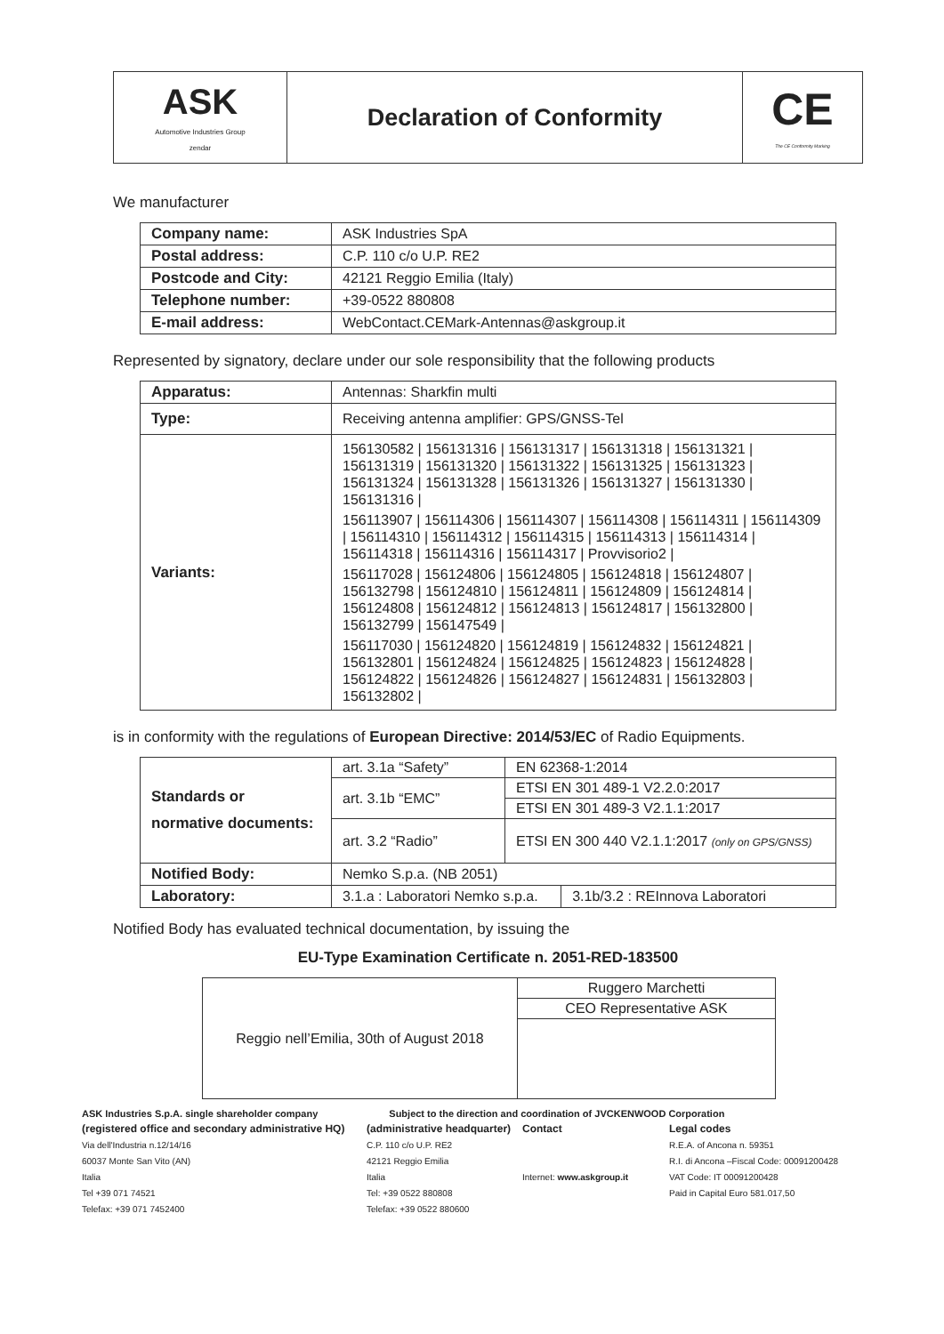| ASK Automotive Industries Group zendar | Declaration of Conformity | CE The CE Conformity Marking |
We manufacturer
| Company name: | ASK Industries SpA |
| Postal address: | C.P. 110 c/o U.P. RE2 |
| Postcode and City: | 42121 Reggio Emilia (Italy) |
| Telephone number: | +39-0522 880808 |
| E-mail address: | WebContact.CEMark-Antennas@askgroup.it |
Represented by signatory, declare under our sole responsibility that the following products
| Apparatus: | Antennas: Sharkfin multi |
| Type: | Receiving antenna amplifier: GPS/GNSS-Tel |
| Variants: | 156130582 / 156131316 / 156131317 / 156131318 / 156131321 / 156131319 / 156131320 / 156131322 / 156131325 / 156131323 / 156131324 / 156131328 / 156131326 / 156131327 / 156131330 / 156131316 / 156113907 / 156114306 / 156114307 / 156114308 / 156114311 / 156114309 / 156114310 / 156114312 / 156114315 / 156114313 / 156114314 / 156114318 / 156114316 / 156114317 / Provvisorio2 / 156117028 / 156124806 / 156124805 / 156124818 / 156124807 / 156132798 / 156124810 / 156124811 / 156124809 / 156124814 / 156124808 / 156124812 / 156124813 / 156124817 / 156132800 / 156132799 / 156147549 / 156117030 / 156124820 / 156124819 / 156124832 / 156124821 / 156132801 / 156124824 / 156124825 / 156124823 / 156124828 / 156124822 / 156124826 / 156124827 / 156124831 / 156132803 / 156132802 / |
is in conformity with the regulations of European Directive: 2014/53/EC of Radio Equipments.
| Standards or normative documents: | art. 3.1a “Safety” | EN 62368-1:2014 | |
| | art. 3.1b “EMC” | ETSI EN 301 489-1 V2.2.0:2017 | |
| | | ETSI EN 301 489-3 V2.1.1:2017 | |
| | art. 3.2 “Radio” | ETSI EN 300 440 V2.1.1:2017 (only on GPS/GNSS) | |
| Notified Body: | Nemko S.p.a. (NB 2051) | | |
| Laboratory: | 3.1.a : Laboratori Nemko s.p.a. | | 3.1b/3.2 : REInnova Laboratori |
Notified Body has evaluated technical documentation, by issuing the
EU-Type Examination Certificate n. 2051-RED-183500
| Reggio nell’Emilia, 30th of August 2018 | Ruggero Marchetti |
| | CEO Representative ASK |
ASK Industries S.p.A. single shareholder company Subject to the direction and coordination of JVCKENWOOD Corporation
(registered office and secondary administrative HQ)
Via dell'Industria n.12/14/16
60037 Monte San Vito (AN)
Italia
Tel +39 071 74521
Telefax: +39 071 7452400
(administrative headquarter)
C.P. 110 c/o U.P. RE2
42121 Reggio Emilia
Italia
Tel: +39 0522 880808
Telefax: +39 0522 880600
Contact
Internet: www.askgroup.it
Legal codes
R.E.A. of Ancona n. 59351
R.I. di Ancona –Fiscal Code: 00091200428
VAT Code: IT 00091200428
Paid in Capital Euro 581.017,50